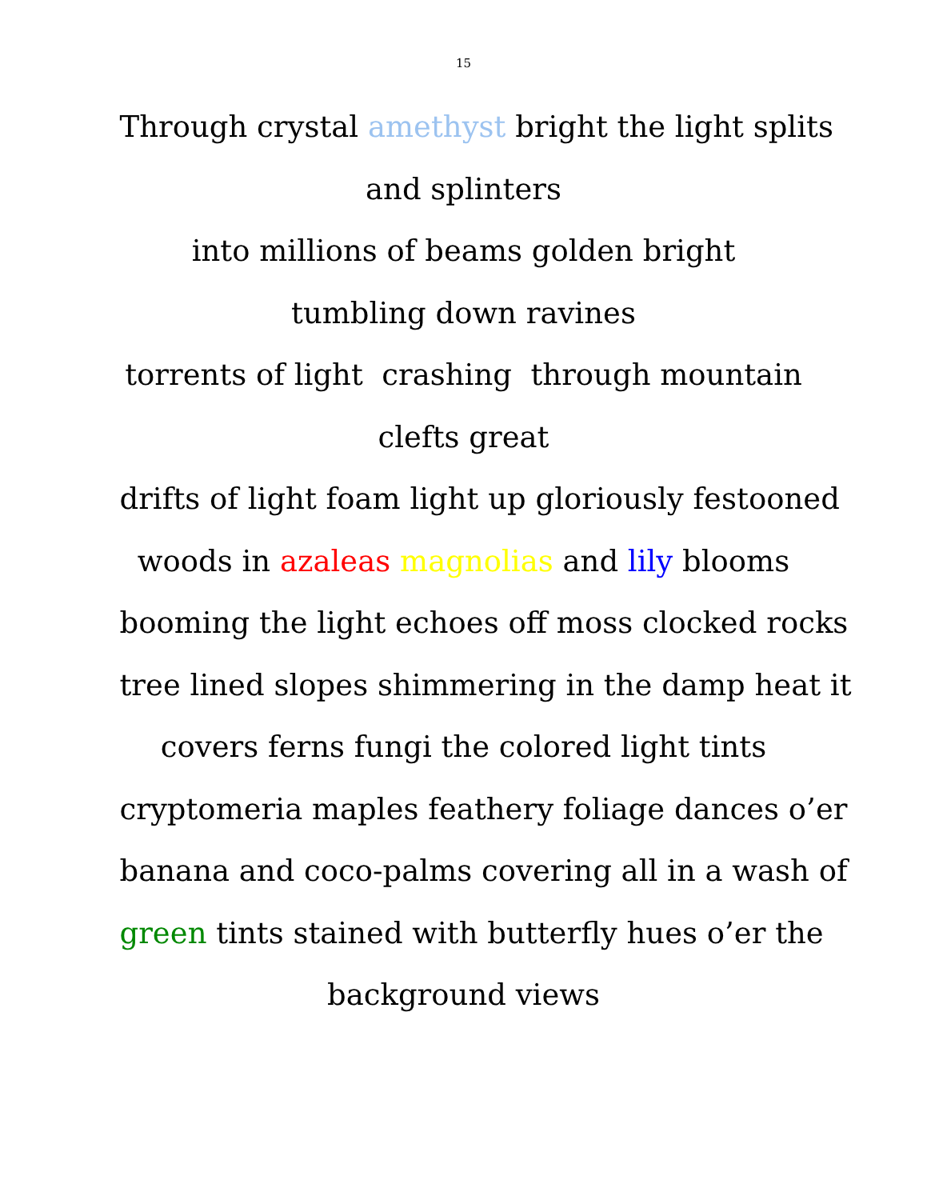15
Through crystal amethyst bright the light splits
and splinters
into millions of beams golden bright
tumbling down ravines
torrents of light crashing through mountain
clefts great
drifts of light foam light up gloriously festooned
woods in azaleas magnolias and lily blooms
booming the light echoes off moss clocked rocks
tree lined slopes shimmering in the damp heat it
covers ferns fungi the colored light tints
cryptomeria maples feathery foliage dances o’er
banana and coco-palms covering all in a wash of
green tints stained with butterfly hues o’er the
background views